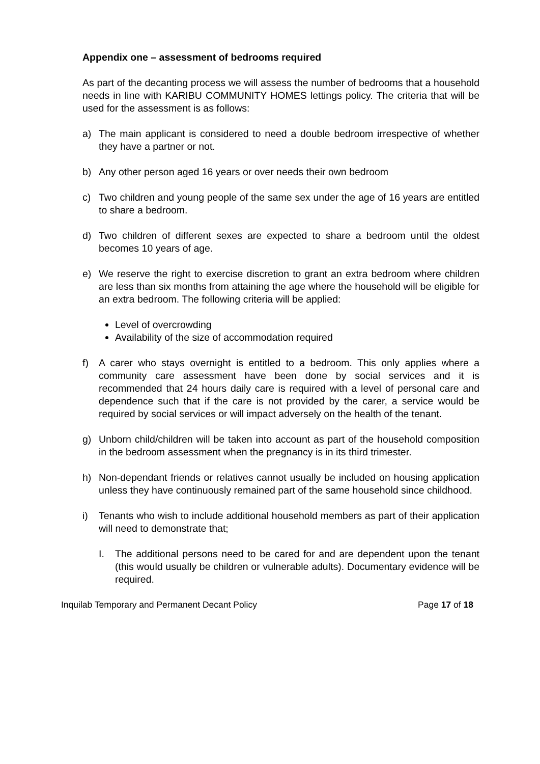Appendix one – assessment of bedrooms required
As part of the decanting process we will assess the number of bedrooms that a household needs in line with KARIBU COMMUNITY HOMES lettings policy. The criteria that will be used for the assessment is as follows:
a) The main applicant is considered to need a double bedroom irrespective of whether they have a partner or not.
b) Any other person aged 16 years or over needs their own bedroom
c) Two children and young people of the same sex under the age of 16 years are entitled to share a bedroom.
d) Two children of different sexes are expected to share a bedroom until the oldest becomes 10 years of age.
e) We reserve the right to exercise discretion to grant an extra bedroom where children are less than six months from attaining the age where the household will be eligible for an extra bedroom. The following criteria will be applied:
Level of overcrowding
Availability of the size of accommodation required
f) A carer who stays overnight is entitled to a bedroom. This only applies where a community care assessment have been done by social services and it is recommended that 24 hours daily care is required with a level of personal care and dependence such that if the care is not provided by the carer, a service would be required by social services or will impact adversely on the health of the tenant.
g) Unborn child/children will be taken into account as part of the household composition in the bedroom assessment when the pregnancy is in its third trimester.
h) Non-dependant friends or relatives cannot usually be included on housing application unless they have continuously remained part of the same household since childhood.
i) Tenants who wish to include additional household members as part of their application will need to demonstrate that;
I. The additional persons need to be cared for and are dependent upon the tenant (this would usually be children or vulnerable adults). Documentary evidence will be required.
Inquilab Temporary and Permanent Decant Policy Page 17 of 18